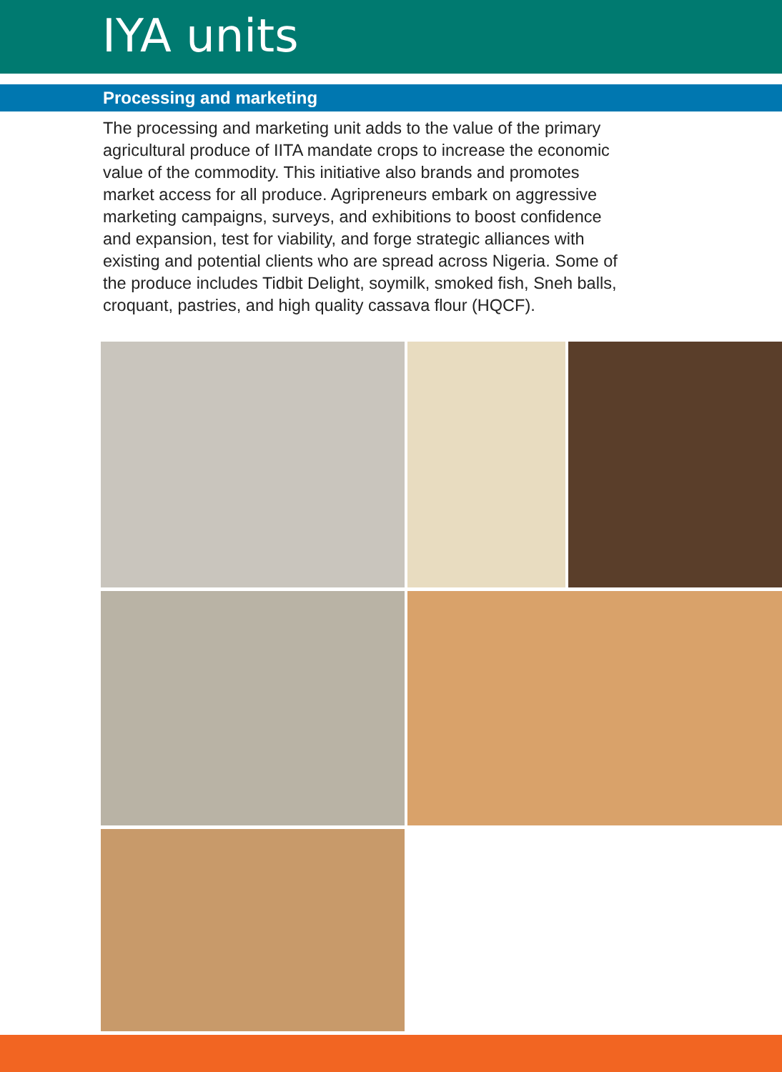IYA units
Processing and marketing
The processing and marketing unit adds to the value of the primary agricultural produce of IITA mandate crops to increase the economic value of the commodity. This initiative also brands and promotes market access for all produce. Agripreneurs embark on aggressive marketing campaigns, surveys, and exhibitions to boost confidence and expansion, test for viability, and forge strategic alliances with existing and potential clients who are spread across Nigeria. Some of the produce includes Tidbit Delight, soymilk, smoked fish, Sneh balls, croquant, pastries, and high quality cassava flour (HQCF).